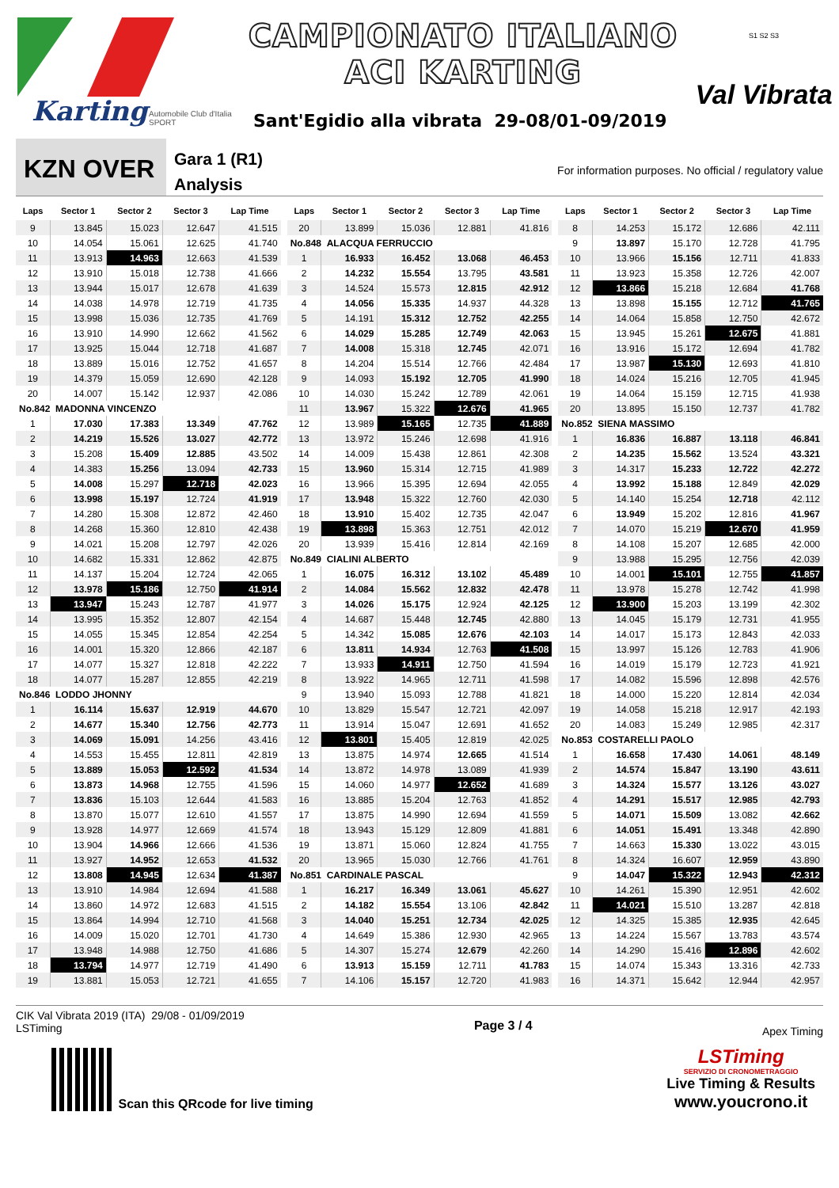Karting
Automobile Club d'Italia
SPORT
CAMPIONATO ITALIANO
ACI KARTING
Sant'Egidio alla vibrata 29-08/01-09/2019
S1 S2 S3
Val Vibrata
KZN OVER
Gara 1 (R1)
Analysis
For information purposes. No official / regulatory value
| Laps | Sector 1 | Sector 2 | Sector 3 | Lap Time |
| --- | --- | --- | --- | --- |
| 9 | 13.845 | 15.023 | 12.647 | 41.515 |
| 10 | 14.054 | 15.061 | 12.625 | 41.740 |
| 11 | 13.913 | 14.963 | 12.663 | 41.539 |
| 12 | 13.910 | 15.018 | 12.738 | 41.666 |
| 13 | 13.944 | 15.017 | 12.678 | 41.639 |
| 14 | 14.038 | 14.978 | 12.719 | 41.735 |
| 15 | 13.998 | 15.036 | 12.735 | 41.769 |
| 16 | 13.910 | 14.990 | 12.662 | 41.562 |
| 17 | 13.925 | 15.044 | 12.718 | 41.687 |
| 18 | 13.889 | 15.016 | 12.752 | 41.657 |
| 19 | 14.379 | 15.059 | 12.690 | 42.128 |
| 20 | 14.007 | 15.142 | 12.937 | 42.086 |
| No.842 MADONNA VINCENZO | | | | |
| 1 | 17.030 | 17.383 | 13.349 | 47.762 |
| 2 | 14.219 | 15.526 | 13.027 | 42.772 |
| 3 | 15.208 | 15.409 | 12.885 | 43.502 |
| 4 | 14.383 | 15.256 | 13.094 | 42.733 |
| 5 | 14.008 | 15.297 | 12.718 | 42.023 |
| 6 | 13.998 | 15.197 | 12.724 | 41.919 |
| 7 | 14.280 | 15.308 | 12.872 | 42.460 |
| 8 | 14.268 | 15.360 | 12.810 | 42.438 |
| 9 | 14.021 | 15.208 | 12.797 | 42.026 |
| 10 | 14.682 | 15.331 | 12.862 | 42.875 |
| 11 | 14.137 | 15.204 | 12.724 | 42.065 |
| 12 | 13.978 | 15.186 | 12.750 | 41.914 |
| 13 | 13.947 | 15.243 | 12.787 | 41.977 |
| 14 | 13.995 | 15.352 | 12.807 | 42.154 |
| 15 | 14.055 | 15.345 | 12.854 | 42.254 |
| 16 | 14.001 | 15.320 | 12.866 | 42.187 |
| 17 | 14.077 | 15.327 | 12.818 | 42.222 |
| 18 | 14.077 | 15.287 | 12.855 | 42.219 |
| No.846 LODDO JHONNY | | | | |
| 1 | 16.114 | 15.637 | 12.919 | 44.670 |
| 2 | 14.677 | 15.340 | 12.756 | 42.773 |
| 3 | 14.069 | 15.091 | 14.256 | 43.416 |
| 4 | 14.553 | 15.455 | 12.811 | 42.819 |
| 5 | 13.889 | 15.053 | 12.592 | 41.534 |
| 6 | 13.873 | 14.968 | 12.755 | 41.596 |
| 7 | 13.836 | 15.103 | 12.644 | 41.583 |
| 8 | 13.870 | 15.077 | 12.610 | 41.557 |
| 9 | 13.928 | 14.977 | 12.669 | 41.574 |
| 10 | 13.904 | 14.966 | 12.666 | 41.536 |
| 11 | 13.927 | 14.952 | 12.653 | 41.532 |
| 12 | 13.808 | 14.945 | 12.634 | 41.387 |
| 13 | 13.910 | 14.984 | 12.694 | 41.588 |
| 14 | 13.860 | 14.972 | 12.683 | 41.515 |
| 15 | 13.864 | 14.994 | 12.710 | 41.568 |
| 16 | 14.009 | 15.020 | 12.701 | 41.730 |
| 17 | 13.948 | 14.988 | 12.750 | 41.686 |
| 18 | 13.794 | 14.977 | 12.719 | 41.490 |
| 19 | 13.881 | 15.053 | 12.721 | 41.655 |
| Laps | Sector 1 | Sector 2 | Sector 3 | Lap Time |
| --- | --- | --- | --- | --- |
| 20 | 13.899 | 15.036 | 12.881 | 41.816 |
| No.848 ALACQUA FERRUCCIO | | | | |
| 1 | 16.933 | 16.452 | 13.068 | 46.453 |
| 2 | 14.232 | 15.554 | 13.795 | 43.581 |
| 3 | 14.524 | 15.573 | 12.815 | 42.912 |
| 4 | 14.056 | 15.335 | 14.937 | 44.328 |
| 5 | 14.191 | 15.312 | 12.752 | 42.255 |
| 6 | 14.029 | 15.285 | 12.749 | 42.063 |
| 7 | 14.008 | 15.318 | 12.745 | 42.071 |
| 8 | 14.204 | 15.514 | 12.766 | 42.484 |
| 9 | 14.093 | 15.192 | 12.705 | 41.990 |
| 10 | 14.030 | 15.242 | 12.789 | 42.061 |
| 11 | 13.967 | 15.322 | 12.676 | 41.965 |
| 12 | 13.989 | 15.165 | 12.735 | 41.889 |
| 13 | 13.972 | 15.246 | 12.698 | 41.916 |
| 14 | 14.009 | 15.438 | 12.861 | 42.308 |
| 15 | 13.960 | 15.314 | 12.715 | 41.989 |
| 16 | 13.966 | 15.395 | 12.694 | 42.055 |
| 17 | 13.948 | 15.322 | 12.760 | 42.030 |
| 18 | 13.910 | 15.402 | 12.735 | 42.047 |
| 19 | 13.898 | 15.363 | 12.751 | 42.012 |
| 20 | 13.939 | 15.416 | 12.814 | 42.169 |
| No.849 CIALINI ALBERTO | | | | |
| 1 | 16.075 | 16.312 | 13.102 | 45.489 |
| 2 | 14.084 | 15.562 | 12.832 | 42.478 |
| 3 | 14.026 | 15.175 | 12.924 | 42.125 |
| 4 | 14.687 | 15.448 | 12.745 | 42.880 |
| 5 | 14.342 | 15.085 | 12.676 | 42.103 |
| 6 | 13.811 | 14.934 | 12.763 | 41.508 |
| 7 | 13.933 | 14.911 | 12.750 | 41.594 |
| 8 | 13.922 | 14.965 | 12.711 | 41.598 |
| 9 | 13.940 | 15.093 | 12.788 | 41.821 |
| 10 | 13.829 | 15.547 | 12.721 | 42.097 |
| 11 | 13.914 | 15.047 | 12.691 | 41.652 |
| 12 | 13.801 | 15.405 | 12.819 | 42.025 |
| 13 | 13.875 | 14.974 | 12.665 | 41.514 |
| 14 | 13.872 | 14.978 | 13.089 | 41.939 |
| 15 | 14.060 | 14.977 | 12.652 | 41.689 |
| 16 | 13.885 | 15.204 | 12.763 | 41.852 |
| 17 | 13.875 | 14.990 | 12.694 | 41.559 |
| 18 | 13.943 | 15.129 | 12.809 | 41.881 |
| 19 | 13.871 | 15.060 | 12.824 | 41.755 |
| 20 | 13.965 | 15.030 | 12.766 | 41.761 |
| No.851 CARDINALE PASCAL | | | | |
| 1 | 16.217 | 16.349 | 13.061 | 45.627 |
| 2 | 14.182 | 15.554 | 13.106 | 42.842 |
| 3 | 14.040 | 15.251 | 12.734 | 42.025 |
| 4 | 14.649 | 15.386 | 12.930 | 42.965 |
| 5 | 14.307 | 15.274 | 12.679 | 42.260 |
| 6 | 13.913 | 15.159 | 12.711 | 41.783 |
| 7 | 14.106 | 15.157 | 12.720 | 41.983 |
| Laps | Sector 1 | Sector 2 | Sector 3 | Lap Time |
| --- | --- | --- | --- | --- |
| 8 | 14.253 | 15.172 | 12.686 | 42.111 |
| 9 | 13.897 | 15.170 | 12.728 | 41.795 |
| 10 | 13.966 | 15.156 | 12.711 | 41.833 |
| 11 | 13.923 | 15.358 | 12.726 | 42.007 |
| 12 | 13.866 | 15.218 | 12.684 | 41.768 |
| 13 | 13.898 | 15.155 | 12.712 | 41.765 |
| 14 | 14.064 | 15.858 | 12.750 | 42.672 |
| 15 | 13.945 | 15.261 | 12.675 | 41.881 |
| 16 | 13.916 | 15.172 | 12.694 | 41.782 |
| 17 | 13.987 | 15.130 | 12.693 | 41.810 |
| 18 | 14.024 | 15.216 | 12.705 | 41.945 |
| 19 | 14.064 | 15.159 | 12.715 | 41.938 |
| 20 | 13.895 | 15.150 | 12.737 | 41.782 |
| No.852 SIENA MASSIMO | | | | |
| 1 | 16.836 | 16.887 | 13.118 | 46.841 |
| 2 | 14.235 | 15.562 | 13.524 | 43.321 |
| 3 | 14.317 | 15.233 | 12.722 | 42.272 |
| 4 | 13.992 | 15.188 | 12.849 | 42.029 |
| 5 | 14.140 | 15.254 | 12.718 | 42.112 |
| 6 | 13.949 | 15.202 | 12.816 | 41.967 |
| 7 | 14.070 | 15.219 | 12.670 | 41.959 |
| 8 | 14.108 | 15.207 | 12.685 | 42.000 |
| 9 | 13.988 | 15.295 | 12.756 | 42.039 |
| 10 | 14.001 | 15.101 | 12.755 | 41.857 |
| 11 | 13.978 | 15.278 | 12.742 | 41.998 |
| 12 | 13.900 | 15.203 | 13.199 | 42.302 |
| 13 | 14.045 | 15.179 | 12.731 | 41.955 |
| 14 | 14.017 | 15.173 | 12.843 | 42.033 |
| 15 | 13.997 | 15.126 | 12.783 | 41.906 |
| 16 | 14.019 | 15.179 | 12.723 | 41.921 |
| 17 | 14.082 | 15.596 | 12.898 | 42.576 |
| 18 | 14.000 | 15.220 | 12.814 | 42.034 |
| 19 | 14.058 | 15.218 | 12.917 | 42.193 |
| 20 | 14.083 | 15.249 | 12.985 | 42.317 |
| No.853 COSTARELLI PAOLO | | | | |
| 1 | 16.658 | 17.430 | 14.061 | 48.149 |
| 2 | 14.574 | 15.847 | 13.190 | 43.611 |
| 3 | 14.324 | 15.577 | 13.126 | 43.027 |
| 4 | 14.291 | 15.517 | 12.985 | 42.793 |
| 5 | 14.071 | 15.509 | 13.082 | 42.662 |
| 6 | 14.051 | 15.491 | 13.348 | 42.890 |
| 7 | 14.663 | 15.330 | 13.022 | 43.015 |
| 8 | 14.324 | 16.607 | 12.959 | 43.890 |
| 9 | 14.047 | 15.322 | 12.943 | 42.312 |
| 10 | 14.261 | 15.390 | 12.951 | 42.602 |
| 11 | 14.021 | 15.510 | 13.287 | 42.818 |
| 12 | 14.325 | 15.385 | 12.935 | 42.645 |
| 13 | 14.224 | 15.567 | 13.783 | 43.574 |
| 14 | 14.290 | 15.416 | 12.896 | 42.602 |
| 15 | 14.074 | 15.343 | 13.316 | 42.733 |
| 16 | 14.371 | 15.642 | 12.944 | 42.957 |
CIK Val Vibrata 2019 (ITA) 29/08 - 01/09/2019
LSTiming
Page 3 / 4
Apex Timing
Scan this QRcode for live timing
LSTiming
SERVIZIO DI CRONOMETRAGGIO
Live Timing & Results
www.youcrono.it